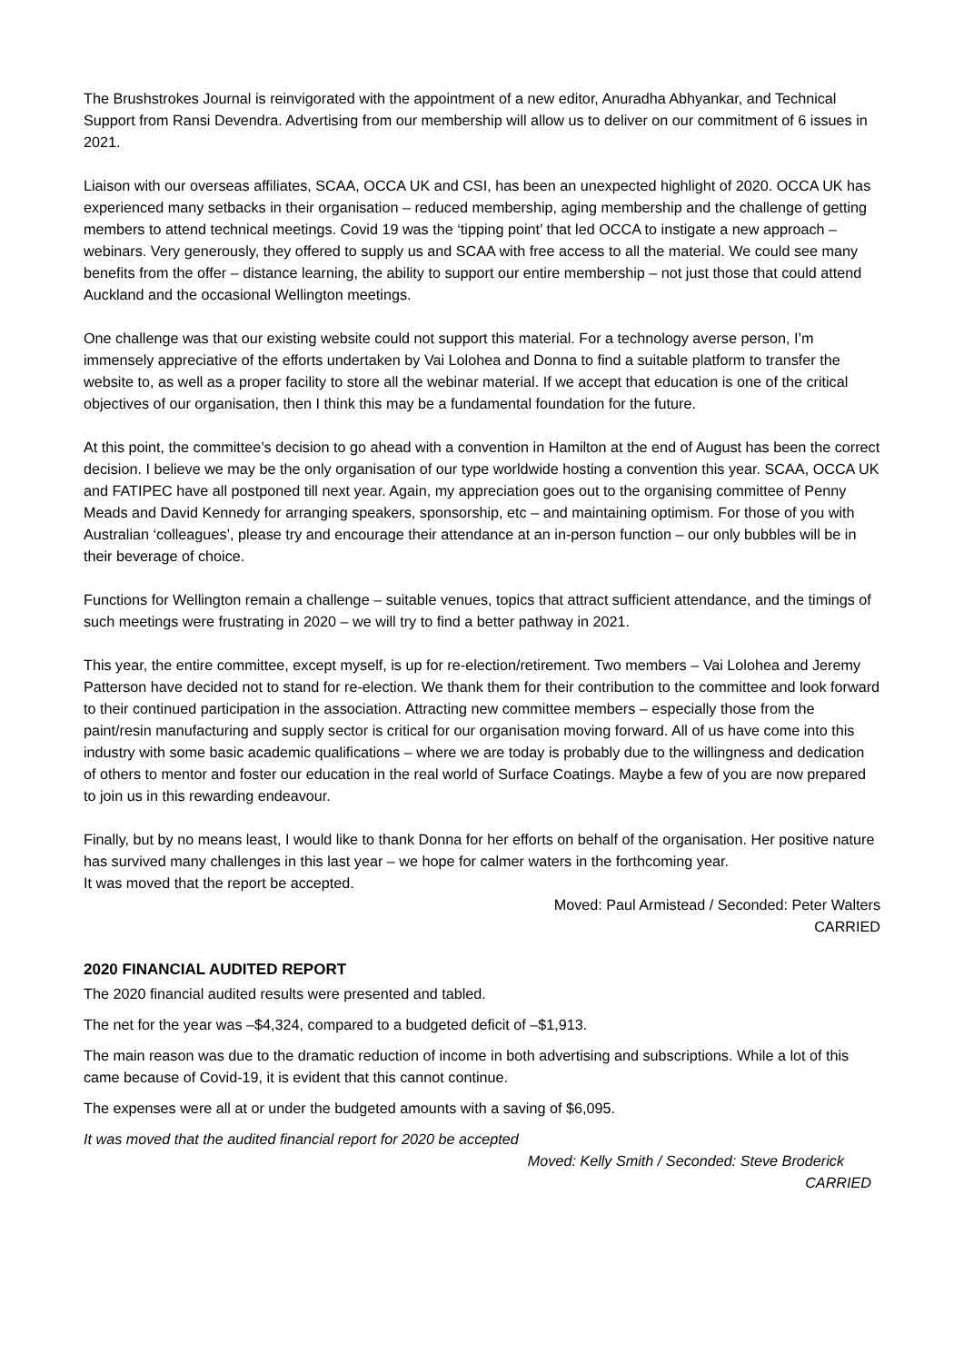The Brushstrokes Journal is reinvigorated with the appointment of a new editor, Anuradha Abhyankar, and Technical Support from Ransi Devendra. Advertising from our membership will allow us to deliver on our commitment of 6 issues in 2021.
Liaison with our overseas affiliates, SCAA, OCCA UK and CSI, has been an unexpected highlight of 2020. OCCA UK has experienced many setbacks in their organisation – reduced membership, aging membership and the challenge of getting members to attend technical meetings. Covid 19 was the ‘tipping point’ that led OCCA to instigate a new approach – webinars. Very generously, they offered to supply us and SCAA with free access to all the material. We could see many benefits from the offer – distance learning, the ability to support our entire membership – not just those that could attend Auckland and the occasional Wellington meetings.
One challenge was that our existing website could not support this material. For a technology averse person, I’m immensely appreciative of the efforts undertaken by Vai Lolohea and Donna to find a suitable platform to transfer the website to, as well as a proper facility to store all the webinar material. If we accept that education is one of the critical objectives of our organisation, then I think this may be a fundamental foundation for the future.
At this point, the committee’s decision to go ahead with a convention in Hamilton at the end of August has been the correct decision. I believe we may be the only organisation of our type worldwide hosting a convention this year. SCAA, OCCA UK and FATIPEC have all postponed till next year. Again, my appreciation goes out to the organising committee of Penny Meads and David Kennedy for arranging speakers, sponsorship, etc – and maintaining optimism. For those of you with Australian ‘colleagues’, please try and encourage their attendance at an in-person function – our only bubbles will be in their beverage of choice.
Functions for Wellington remain a challenge – suitable venues, topics that attract sufficient attendance, and the timings of such meetings were frustrating in 2020 – we will try to find a better pathway in 2021.
This year, the entire committee, except myself, is up for re-election/retirement. Two members – Vai Lolohea and Jeremy Patterson have decided not to stand for re-election. We thank them for their contribution to the committee and look forward to their continued participation in the association. Attracting new committee members – especially those from the paint/resin manufacturing and supply sector is critical for our organisation moving forward. All of us have come into this industry with some basic academic qualifications – where we are today is probably due to the willingness and dedication of others to mentor and foster our education in the real world of Surface Coatings. Maybe a few of you are now prepared to join us in this rewarding endeavour.
Finally, but by no means least, I would like to thank Donna for her efforts on behalf of the organisation. Her positive nature has survived many challenges in this last year – we hope for calmer waters in the forthcoming year.
It was moved that the report be accepted.
Moved: Paul Armistead / Seconded: Peter Walters
CARRIED
2020 FINANCIAL AUDITED REPORT
The 2020 financial audited results were presented and tabled.
The net for the year was –$4,324, compared to a budgeted deficit of –$1,913.
The main reason was due to the dramatic reduction of income in both advertising and subscriptions. While a lot of this came because of Covid-19, it is evident that this cannot continue.
The expenses were all at or under the budgeted amounts with a saving of $6,095.
It was moved that the audited financial report for 2020 be accepted
Moved: Kelly Smith / Seconded: Steve Broderick
CARRIED